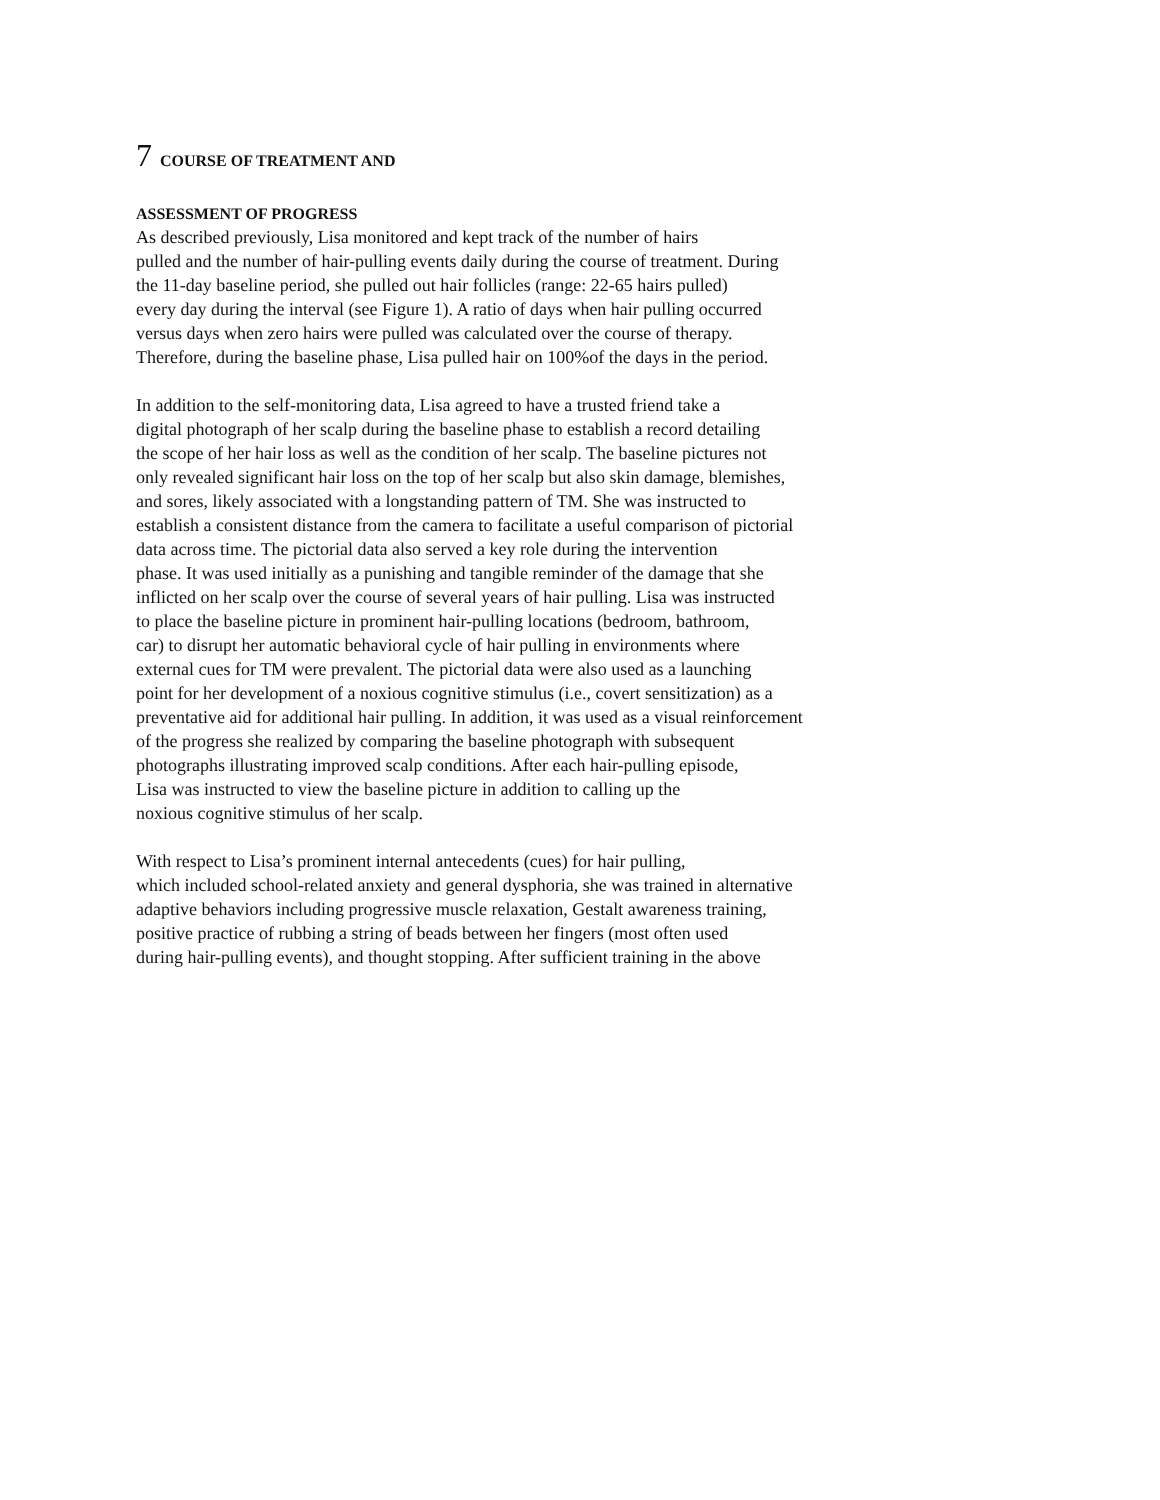7 COURSE OF TREATMENT AND
ASSESSMENT OF PROGRESS
As described previously, Lisa monitored and kept track of the number of hairs
pulled and the number of hair-pulling events daily during the course of treatment. During
the 11-day baseline period, she pulled out hair follicles (range: 22-65 hairs pulled)
every day during the interval (see Figure 1). A ratio of days when hair pulling occurred
versus days when zero hairs were pulled was calculated over the course of therapy.
Therefore, during the baseline phase, Lisa pulled hair on 100%of the days in the period.
In addition to the self-monitoring data, Lisa agreed to have a trusted friend take a
digital photograph of her scalp during the baseline phase to establish a record detailing
the scope of her hair loss as well as the condition of her scalp. The baseline pictures not
only revealed significant hair loss on the top of her scalp but also skin damage, blemishes,
and sores, likely associated with a longstanding pattern of TM. She was instructed to
establish a consistent distance from the camera to facilitate a useful comparison of pictorial
data across time. The pictorial data also served a key role during the intervention
phase. It was used initially as a punishing and tangible reminder of the damage that she
inflicted on her scalp over the course of several years of hair pulling. Lisa was instructed
to place the baseline picture in prominent hair-pulling locations (bedroom, bathroom,
car) to disrupt her automatic behavioral cycle of hair pulling in environments where
external cues for TM were prevalent. The pictorial data were also used as a launching
point for her development of a noxious cognitive stimulus (i.e., covert sensitization) as a
preventative aid for additional hair pulling. In addition, it was used as a visual reinforcement
of the progress she realized by comparing the baseline photograph with subsequent
photographs illustrating improved scalp conditions. After each hair-pulling episode,
Lisa was instructed to view the baseline picture in addition to calling up the
noxious cognitive stimulus of her scalp.
With respect to Lisa’s prominent internal antecedents (cues) for hair pulling,
which included school-related anxiety and general dysphoria, she was trained in alternative
adaptive behaviors including progressive muscle relaxation, Gestalt awareness training,
positive practice of rubbing a string of beads between her fingers (most often used
during hair-pulling events), and thought stopping. After sufficient training in the above